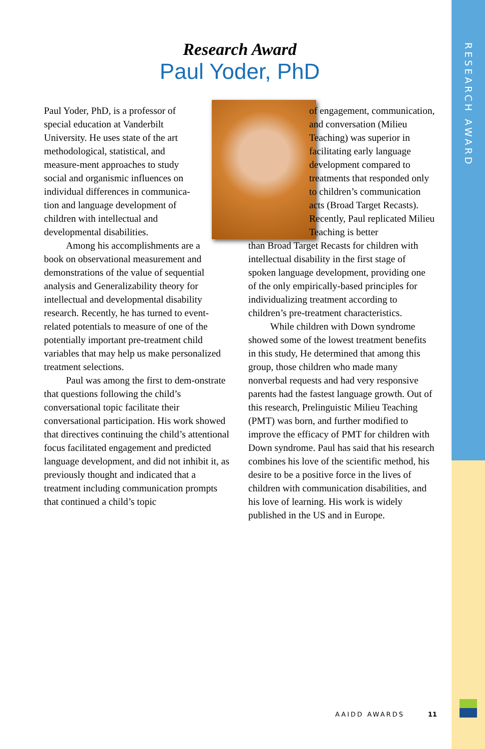RESEARCH AWARD
Research Award
Paul Yoder, PhD
Paul Yoder, PhD, is a professor of special education at Vanderbilt University. He uses state of the art methodological, statistical, and measure-ment approaches to study social and organismic influences on individual differences in communica-tion and language development of children with intellectual and developmental disabilities.
Among his accomplishments are a book on observational measurement and demonstrations of the value of sequential analysis and Generalizability theory for intellectual and developmental disability research. Recently, he has turned to event-related potentials to measure of one of the potentially important pre-treatment child variables that may help us make personalized treatment selections.
Paul was among the first to dem-onstrate that questions following the child’s conversational topic facilitate their conversational participation. His work showed that directives continuing the child’s attentional focus facilitated engagement and predicted language development, and did not inhibit it, as previously thought and indicated that a treatment including communication prompts that continued a child’s topic
of engagement, communication, and conversation (Milieu Teaching) was superior in facilitating early language development compared to treatments that responded only to children’s communication acts (Broad Target Recasts). Recently, Paul replicated Milieu Teaching is better
than Broad Target Recasts for children with intellectual disability in the first stage of spoken language development, providing one of the only empirically-based principles for individualizing treatment according to children’s pre-treatment characteristics.
While children with Down syndrome showed some of the lowest treatment benefits in this study, He determined that among this group, those children who made many nonverbal requests and had very responsive parents had the fastest language growth. Out of this research, Prelinguistic Milieu Teaching (PMT) was born, and further modified to improve the efficacy of PMT for children with Down syndrome. Paul has said that his research combines his love of the scientific method, his desire to be a positive force in the lives of children with communication disabilities, and his love of learning. His work is widely published in the US and in Europe.
AAIDD AWARDS 11